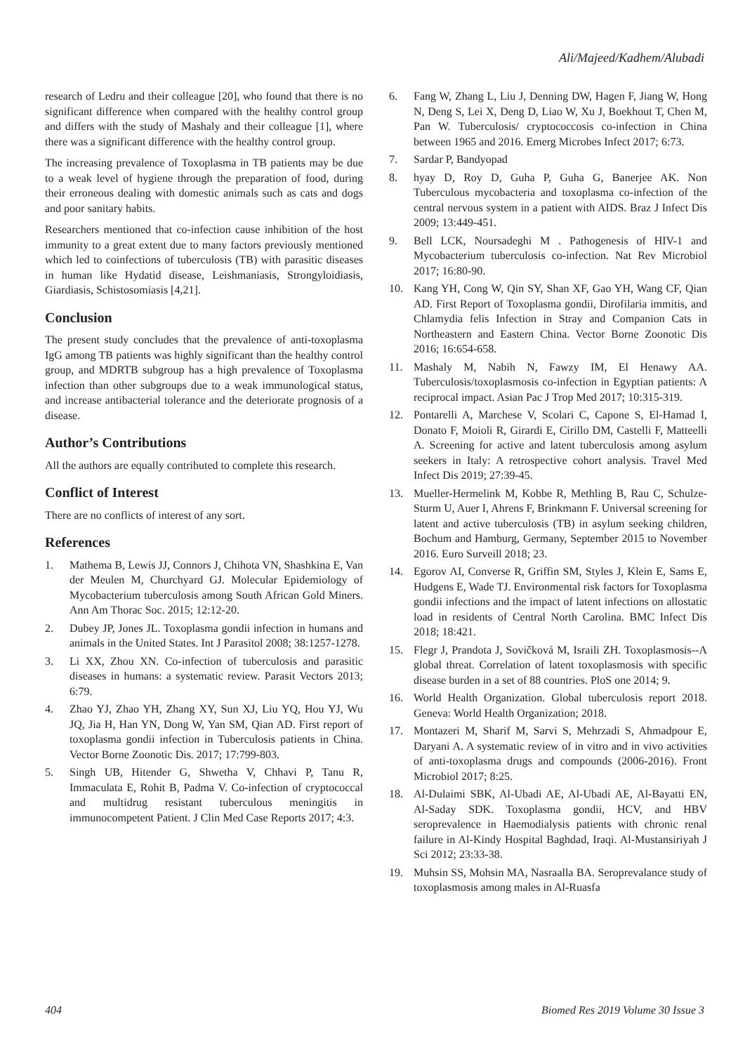Ali/Majeed/Kadhem/Alubadi
research of Ledru and their colleague [20], who found that there is no significant difference when compared with the healthy control group and differs with the study of Mashaly and their colleague [1], where there was a significant difference with the healthy control group.
The increasing prevalence of Toxoplasma in TB patients may be due to a weak level of hygiene through the preparation of food, during their erroneous dealing with domestic animals such as cats and dogs and poor sanitary habits.
Researchers mentioned that co-infection cause inhibition of the host immunity to a great extent due to many factors previously mentioned which led to coinfections of tuberculosis (TB) with parasitic diseases in human like Hydatid disease, Leishmaniasis, Strongyloidiasis, Giardiasis, Schistosomiasis [4,21].
Conclusion
The present study concludes that the prevalence of anti-toxoplasma IgG among TB patients was highly significant than the healthy control group, and MDRTB subgroup has a high prevalence of Toxoplasma infection than other subgroups due to a weak immunological status, and increase antibacterial tolerance and the deteriorate prognosis of a disease.
Author’s Contributions
All the authors are equally contributed to complete this research.
Conflict of Interest
There are no conflicts of interest of any sort.
References
1. Mathema B, Lewis JJ, Connors J, Chihota VN, Shashkina E, Van der Meulen M, Churchyard GJ. Molecular Epidemiology of Mycobacterium tuberculosis among South African Gold Miners. Ann Am Thorac Soc. 2015; 12:12-20.
2. Dubey JP, Jones JL. Toxoplasma gondii infection in humans and animals in the United States. Int J Parasitol 2008; 38:1257-1278.
3. Li XX, Zhou XN. Co-infection of tuberculosis and parasitic diseases in humans: a systematic review. Parasit Vectors 2013; 6:79.
4. Zhao YJ, Zhao YH, Zhang XY, Sun XJ, Liu YQ, Hou YJ, Wu JQ, Jia H, Han YN, Dong W, Yan SM, Qian AD. First report of toxoplasma gondii infection in Tuberculosis patients in China. Vector Borne Zoonotic Dis. 2017; 17:799-803.
5. Singh UB, Hitender G, Shwetha V, Chhavi P, Tanu R, Immaculata E, Rohit B, Padma V. Co-infection of cryptococcal and multidrug resistant tuberculous meningitis in immunocompetent Patient. J Clin Med Case Reports 2017; 4:3.
6. Fang W, Zhang L, Liu J, Denning DW, Hagen F, Jiang W, Hong N, Deng S, Lei X, Deng D, Liao W, Xu J, Boekhout T, Chen M, Pan W. Tuberculosis/ cryptococcosis co-infection in China between 1965 and 2016. Emerg Microbes Infect 2017; 6:73.
7. Sardar P, Bandyopad
8. hyay D, Roy D, Guha P, Guha G, Banerjee AK. Non Tuberculous mycobacteria and toxoplasma co-infection of the central nervous system in a patient with AIDS. Braz J Infect Dis 2009; 13:449-451.
9. Bell LCK, Noursadeghi M . Pathogenesis of HIV-1 and Mycobacterium tuberculosis co-infection. Nat Rev Microbiol 2017; 16:80-90.
10. Kang YH, Cong W, Qin SY, Shan XF, Gao YH, Wang CF, Qian AD. First Report of Toxoplasma gondii, Dirofilaria immitis, and Chlamydia felis Infection in Stray and Companion Cats in Northeastern and Eastern China. Vector Borne Zoonotic Dis 2016; 16:654-658.
11. Mashaly M, Nabih N, Fawzy IM, El Henawy AA. Tuberculosis/toxoplasmosis co-infection in Egyptian patients: A reciprocal impact. Asian Pac J Trop Med 2017; 10:315-319.
12. Pontarelli A, Marchese V, Scolari C, Capone S, El-Hamad I, Donato F, Moioli R, Girardi E, Cirillo DM, Castelli F, Matteelli A. Screening for active and latent tuberculosis among asylum seekers in Italy: A retrospective cohort analysis. Travel Med Infect Dis 2019; 27:39-45.
13. Mueller-Hermelink M, Kobbe R, Methling B, Rau C, Schulze-Sturm U, Auer I, Ahrens F, Brinkmann F. Universal screening for latent and active tuberculosis (TB) in asylum seeking children, Bochum and Hamburg, Germany, September 2015 to November 2016. Euro Surveill 2018; 23.
14. Egorov AI, Converse R, Griffin SM, Styles J, Klein E, Sams E, Hudgens E, Wade TJ. Environmental risk factors for Toxoplasma gondii infections and the impact of latent infections on allostatic load in residents of Central North Carolina. BMC Infect Dis 2018; 18:421.
15. Flegr J, Prandota J, Sovičková M, Israili ZH. Toxoplasmosis--A global threat. Correlation of latent toxoplasmosis with specific disease burden in a set of 88 countries. PloS one 2014; 9.
16. World Health Organization. Global tuberculosis report 2018. Geneva: World Health Organization; 2018.
17. Montazeri M, Sharif M, Sarvi S, Mehrzadi S, Ahmadpour E, Daryani A. A systematic review of in vitro and in vivo activities of anti-toxoplasma drugs and compounds (2006-2016). Front Microbiol 2017; 8:25.
18. Al-Dulaimi SBK, Al-Ubadi AE, Al-Ubadi AE, Al-Bayatti EN, Al-Saday SDK. Toxoplasma gondii, HCV, and HBV seroprevalence in Haemodialysis patients with chronic renal failure in Al-Kindy Hospital Baghdad, Iraqi. Al-Mustansiriyah J Sci 2012; 23:33-38.
19. Muhsin SS, Mohsin MA, Nasraalla BA. Seroprevalance study of toxoplasmosis among males in Al-Ruasfa
404 Biomed Res 2019 Volume 30 Issue 3